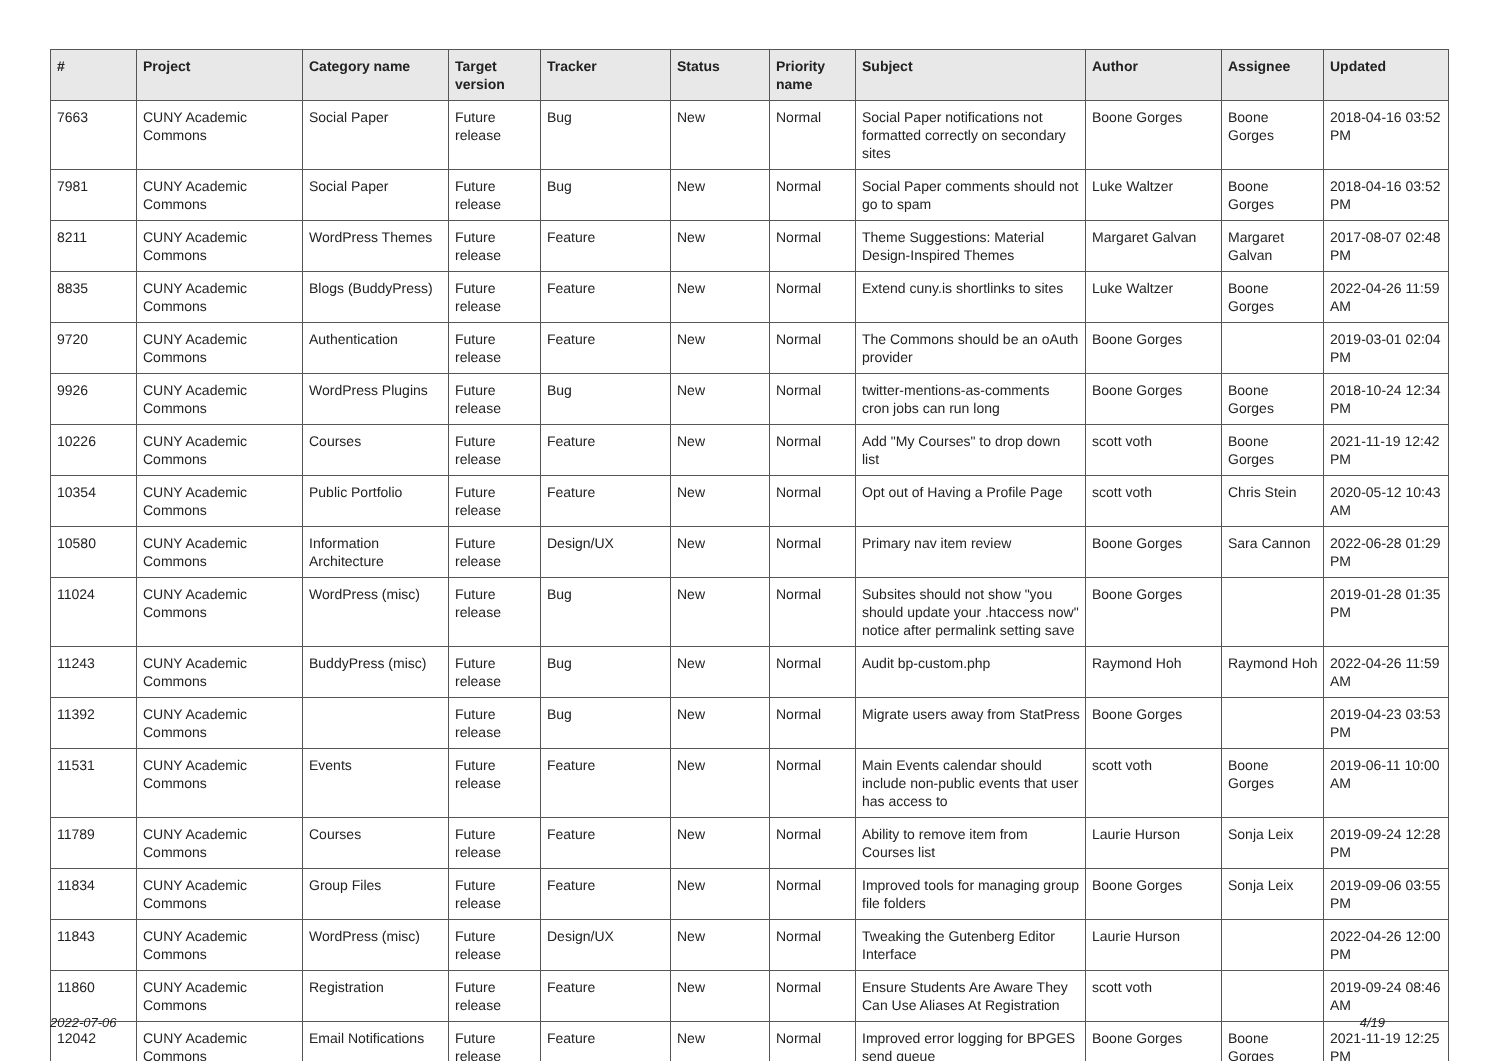| # | Project | Category name | Target version | Tracker | Status | Priority name | Subject | Author | Assignee | Updated |
| --- | --- | --- | --- | --- | --- | --- | --- | --- | --- | --- |
| 7663 | CUNY Academic Commons | Social Paper | Future release | Bug | New | Normal | Social Paper notifications not formatted correctly on secondary sites | Boone Gorges | Boone Gorges | 2018-04-16 03:52 PM |
| 7981 | CUNY Academic Commons | Social Paper | Future release | Bug | New | Normal | Social Paper comments should not go to spam | Luke Waltzer | Boone Gorges | 2018-04-16 03:52 PM |
| 8211 | CUNY Academic Commons | WordPress Themes | Future release | Feature | New | Normal | Theme Suggestions: Material Design-Inspired Themes | Margaret Galvan | Margaret Galvan | 2017-08-07 02:48 PM |
| 8835 | CUNY Academic Commons | Blogs (BuddyPress) | Future release | Feature | New | Normal | Extend cuny.is shortlinks to sites | Luke Waltzer | Boone Gorges | 2022-04-26 11:59 AM |
| 9720 | CUNY Academic Commons | Authentication | Future release | Feature | New | Normal | The Commons should be an oAuth provider | Boone Gorges | | 2019-03-01 02:04 PM |
| 9926 | CUNY Academic Commons | WordPress Plugins | Future release | Bug | New | Normal | twitter-mentions-as-comments cron jobs can run long | Boone Gorges | Boone Gorges | 2018-10-24 12:34 PM |
| 10226 | CUNY Academic Commons | Courses | Future release | Feature | New | Normal | Add "My Courses" to drop down list | scott voth | Boone Gorges | 2021-11-19 12:42 PM |
| 10354 | CUNY Academic Commons | Public Portfolio | Future release | Feature | New | Normal | Opt out of Having a Profile Page | scott voth | Chris Stein | 2020-05-12 10:43 AM |
| 10580 | CUNY Academic Commons | Information Architecture | Future release | Design/UX | New | Normal | Primary nav item review | Boone Gorges | Sara Cannon | 2022-06-28 01:29 PM |
| 11024 | CUNY Academic Commons | WordPress (misc) | Future release | Bug | New | Normal | Subsites should not show "you should update your .htaccess now" notice after permalink setting save | Boone Gorges | | 2019-01-28 01:35 PM |
| 11243 | CUNY Academic Commons | BuddyPress (misc) | Future release | Bug | New | Normal | Audit bp-custom.php | Raymond Hoh | Raymond Hoh | 2022-04-26 11:59 AM |
| 11392 | CUNY Academic Commons | | Future release | Bug | New | Normal | Migrate users away from StatPress | Boone Gorges | | 2019-04-23 03:53 PM |
| 11531 | CUNY Academic Commons | Events | Future release | Feature | New | Normal | Main Events calendar should include non-public events that user has access to | scott voth | Boone Gorges | 2019-06-11 10:00 AM |
| 11789 | CUNY Academic Commons | Courses | Future release | Feature | New | Normal | Ability to remove item from Courses list | Laurie Hurson | Sonja Leix | 2019-09-24 12:28 PM |
| 11834 | CUNY Academic Commons | Group Files | Future release | Feature | New | Normal | Improved tools for managing group file folders | Boone Gorges | Sonja Leix | 2019-09-06 03:55 PM |
| 11843 | CUNY Academic Commons | WordPress (misc) | Future release | Design/UX | New | Normal | Tweaking the Gutenberg Editor Interface | Laurie Hurson | | 2022-04-26 12:00 PM |
| 11860 | CUNY Academic Commons | Registration | Future release | Feature | New | Normal | Ensure Students Are Aware They Can Use Aliases At Registration | scott voth | | 2019-09-24 08:46 AM |
| 12042 | CUNY Academic Commons | Email Notifications | Future release | Feature | New | Normal | Improved error logging for BPGES send queue | Boone Gorges | Boone Gorges | 2021-11-19 12:25 PM |
2022-07-06 4/19